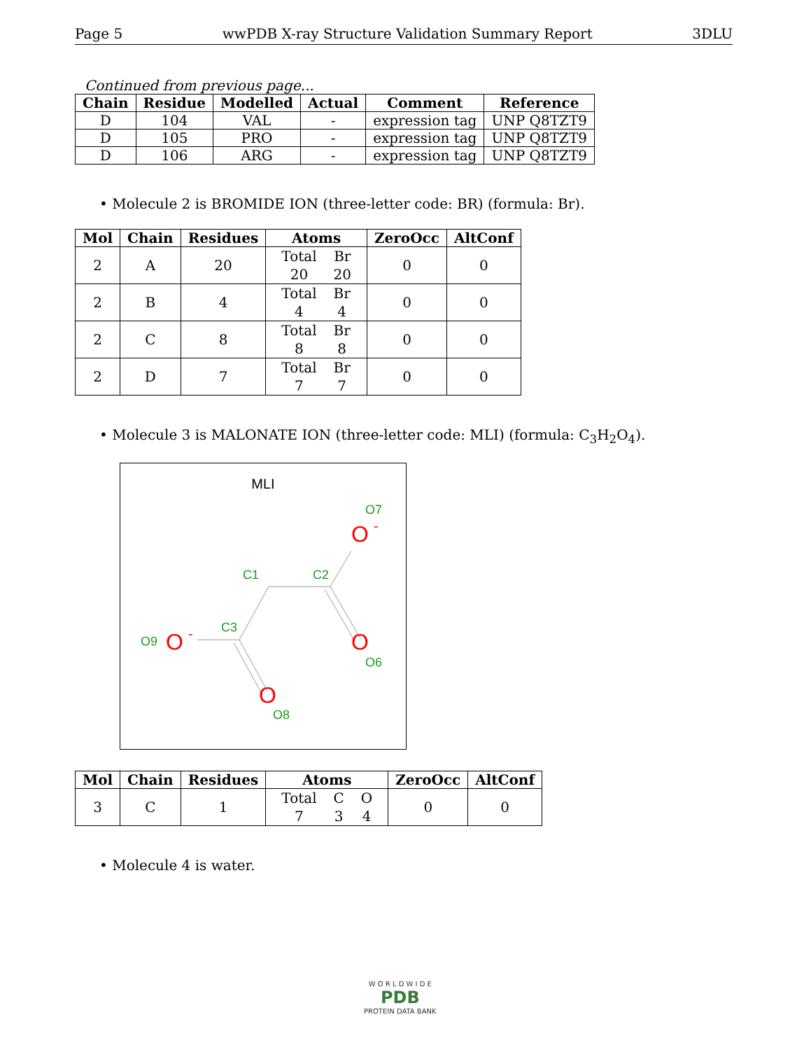Page 5 wwPDB X-ray Structure Validation Summary Report 3DLU
Continued from previous page...
| Chain | Residue | Modelled | Actual | Comment | Reference |
| --- | --- | --- | --- | --- | --- |
| D | 104 | VAL | - | expression tag | UNP Q8TZT9 |
| D | 105 | PRO | - | expression tag | UNP Q8TZT9 |
| D | 106 | ARG | - | expression tag | UNP Q8TZT9 |
• Molecule 2 is BROMIDE ION (three-letter code: BR) (formula: Br).
| Mol | Chain | Residues | Atoms | ZeroOcc | AltConf |
| --- | --- | --- | --- | --- | --- |
| 2 | A | 20 | / Total / Br / / 20 / 20 / | 0 | 0 |
| 2 | B | 4 | / Total / Br / / 4 / 4 / | 0 | 0 |
| 2 | C | 8 | / Total / Br / / 8 / 8 / | 0 | 0 |
| 2 | D | 7 | / Total / Br / / 7 / 7 / | 0 | 0 |
• Molecule 3 is MALONATE ION (three-letter code: MLI) (formula: C<sub>3</sub>H<sub>2</sub>O<sub>4</sub>).
MLI
C1
C2
C3
O7
O6
O9
O8
O
-
O
O
-
O
| Mol | Chain | Residues | Atoms | ZeroOcc | AltConf |
| --- | --- | --- | --- | --- | --- |
| 3 | C | 1 | / Total / C / O / / 7 / 3 / 4 / | 0 | 0 |
• Molecule 4 is water.
W O R L D W I D E
PDB
PROTEIN DATA BANK